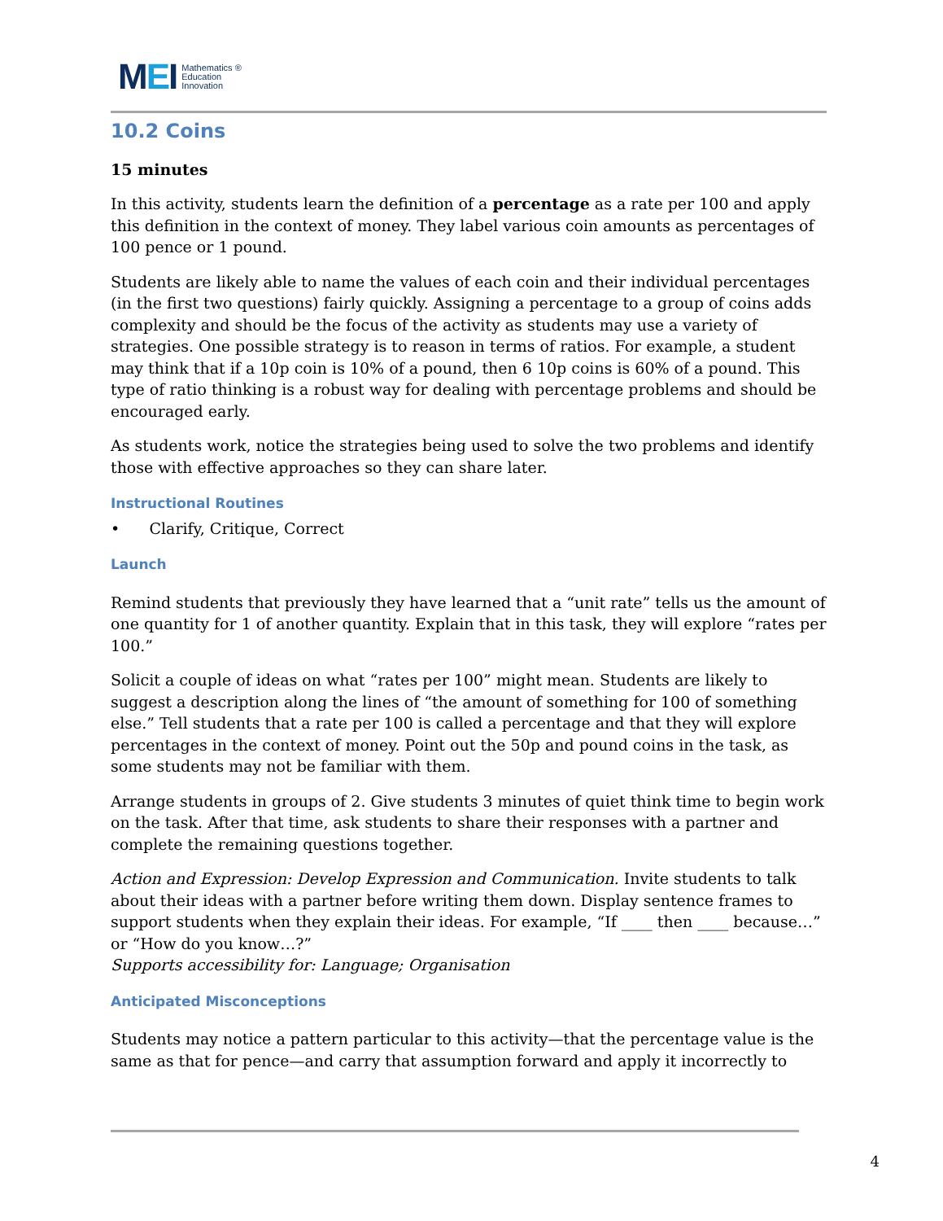MEI
Mathematics ®
Education
Innovation
10.2 Coins
15 minutes
In this activity, students learn the definition of a percentage as a rate per 100 and apply this definition in the context of money. They label various coin amounts as percentages of 100 pence or 1 pound.
Students are likely able to name the values of each coin and their individual percentages (in the first two questions) fairly quickly. Assigning a percentage to a group of coins adds complexity and should be the focus of the activity as students may use a variety of strategies. One possible strategy is to reason in terms of ratios. For example, a student may think that if a 10p coin is 10% of a pound, then 6 10p coins is 60% of a pound. This type of ratio thinking is a robust way for dealing with percentage problems and should be encouraged early.
As students work, notice the strategies being used to solve the two problems and identify those with effective approaches so they can share later.
Instructional Routines
• Clarify, Critique, Correct
Launch
Remind students that previously they have learned that a “unit rate” tells us the amount of one quantity for 1 of another quantity. Explain that in this task, they will explore “rates per 100.”
Solicit a couple of ideas on what “rates per 100” might mean. Students are likely to suggest a description along the lines of “the amount of something for 100 of something else.” Tell students that a rate per 100 is called a percentage and that they will explore percentages in the context of money. Point out the 50p and pound coins in the task, as some students may not be familiar with them.
Arrange students in groups of 2. Give students 3 minutes of quiet think time to begin work on the task. After that time, ask students to share their responses with a partner and complete the remaining questions together.
Action and Expression: Develop Expression and Communication. Invite students to talk about their ideas with a partner before writing them down. Display sentence frames to support students when they explain their ideas. For example, “If ____ then ____ because…” or “How do you know…?”
Supports accessibility for: Language; Organisation
Anticipated Misconceptions
Students may notice a pattern particular to this activity—that the percentage value is the same as that for pence—and carry that assumption forward and apply it incorrectly to
4